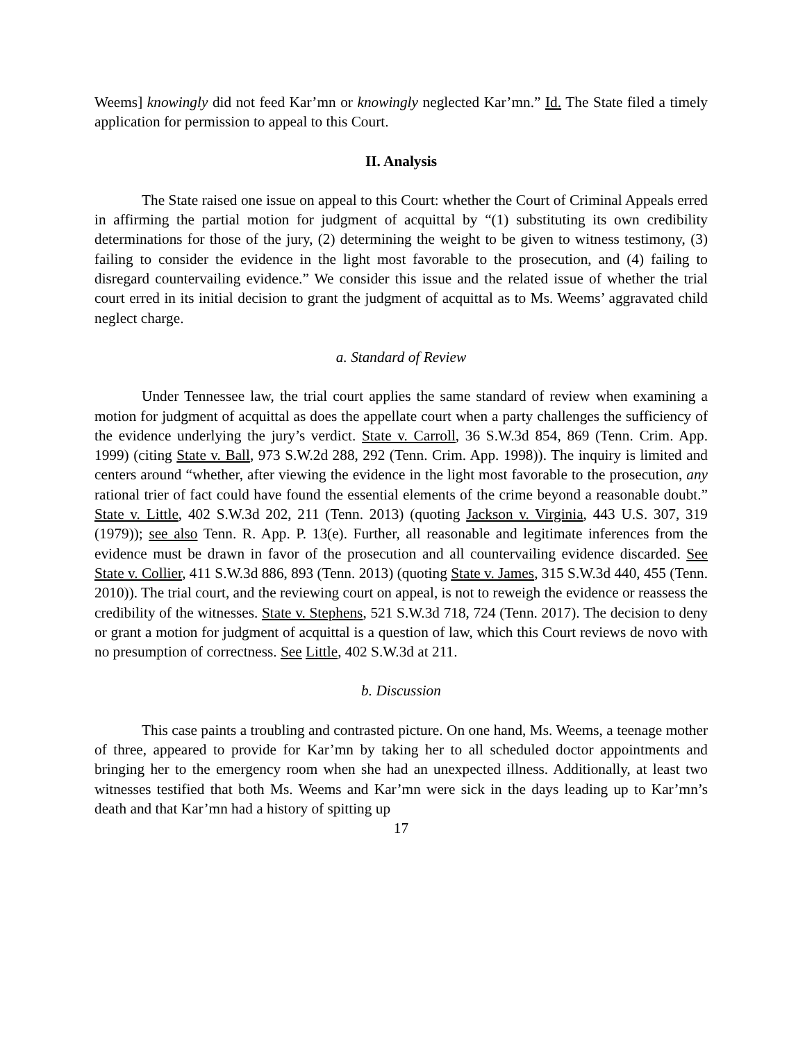Weems] knowingly did not feed Kar’mn or knowingly neglected Kar’mn.” Id. The State filed a timely application for permission to appeal to this Court.
II. Analysis
The State raised one issue on appeal to this Court: whether the Court of Criminal Appeals erred in affirming the partial motion for judgment of acquittal by “(1) substituting its own credibility determinations for those of the jury, (2) determining the weight to be given to witness testimony, (3) failing to consider the evidence in the light most favorable to the prosecution, and (4) failing to disregard countervailing evidence.” We consider this issue and the related issue of whether the trial court erred in its initial decision to grant the judgment of acquittal as to Ms. Weems’ aggravated child neglect charge.
a. Standard of Review
Under Tennessee law, the trial court applies the same standard of review when examining a motion for judgment of acquittal as does the appellate court when a party challenges the sufficiency of the evidence underlying the jury’s verdict. State v. Carroll, 36 S.W.3d 854, 869 (Tenn. Crim. App. 1999) (citing State v. Ball, 973 S.W.2d 288, 292 (Tenn. Crim. App. 1998)). The inquiry is limited and centers around “whether, after viewing the evidence in the light most favorable to the prosecution, any rational trier of fact could have found the essential elements of the crime beyond a reasonable doubt.” State v. Little, 402 S.W.3d 202, 211 (Tenn. 2013) (quoting Jackson v. Virginia, 443 U.S. 307, 319 (1979)); see also Tenn. R. App. P. 13(e). Further, all reasonable and legitimate inferences from the evidence must be drawn in favor of the prosecution and all countervailing evidence discarded. See State v. Collier, 411 S.W.3d 886, 893 (Tenn. 2013) (quoting State v. James, 315 S.W.3d 440, 455 (Tenn. 2010)). The trial court, and the reviewing court on appeal, is not to reweigh the evidence or reassess the credibility of the witnesses. State v. Stephens, 521 S.W.3d 718, 724 (Tenn. 2017). The decision to deny or grant a motion for judgment of acquittal is a question of law, which this Court reviews de novo with no presumption of correctness. See Little, 402 S.W.3d at 211.
b. Discussion
This case paints a troubling and contrasted picture. On one hand, Ms. Weems, a teenage mother of three, appeared to provide for Kar’mn by taking her to all scheduled doctor appointments and bringing her to the emergency room when she had an unexpected illness. Additionally, at least two witnesses testified that both Ms. Weems and Kar’mn were sick in the days leading up to Kar’mn’s death and that Kar’mn had a history of spitting up
17